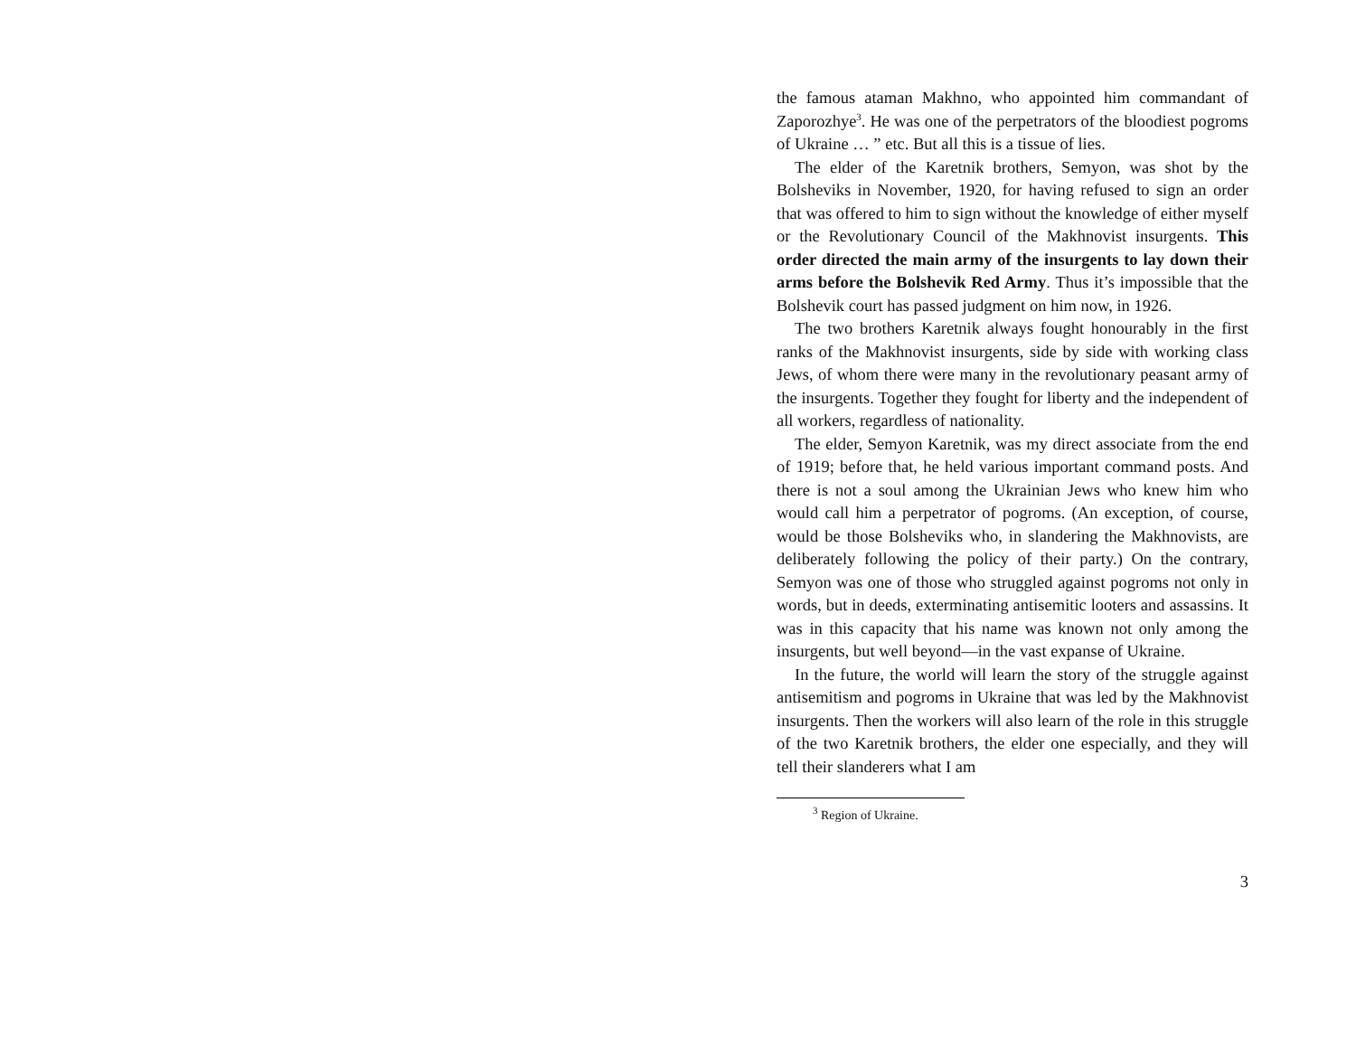the famous ataman Makhno, who appointed him commandant of Zaporozhye<sup>3</sup>. He was one of the perpetrators of the bloodiest pogroms of Ukraine … ” etc. But all this is a tissue of lies.
The elder of the Karetnik brothers, Semyon, was shot by the Bolsheviks in November, 1920, for having refused to sign an order that was offered to him to sign without the knowledge of either myself or the Revolutionary Council of the Makhnovist insurgents. This order directed the main army of the insurgents to lay down their arms before the Bolshevik Red Army. Thus it’s impossible that the Bolshevik court has passed judgment on him now, in 1926.
The two brothers Karetnik always fought honourably in the first ranks of the Makhnovist insurgents, side by side with working class Jews, of whom there were many in the revolutionary peasant army of the insurgents. Together they fought for liberty and the independent of all workers, regardless of nationality.
The elder, Semyon Karetnik, was my direct associate from the end of 1919; before that, he held various important command posts. And there is not a soul among the Ukrainian Jews who knew him who would call him a perpetrator of pogroms. (An exception, of course, would be those Bolsheviks who, in slandering the Makhnovists, are deliberately following the policy of their party.) On the contrary, Semyon was one of those who struggled against pogroms not only in words, but in deeds, exterminating antisemitic looters and assassins. It was in this capacity that his name was known not only among the insurgents, but well beyond—in the vast expanse of Ukraine.
In the future, the world will learn the story of the struggle against antisemitism and pogroms in Ukraine that was led by the Makhnovist insurgents. Then the workers will also learn of the role in this struggle of the two Karetnik brothers, the elder one especially, and they will tell their slanderers what I am
<sup>3</sup> Region of Ukraine.
3